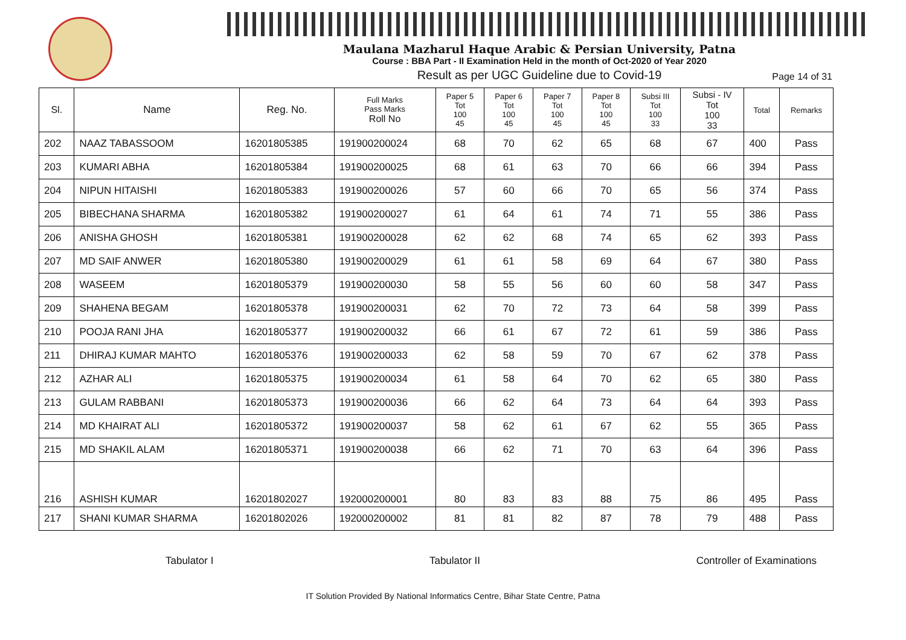Maulana Mazharul Haque Arabic & Persian University, Patna
Course : BBA Part - II Examination Held in the month of Oct-2020 of Year 2020
Result as per UGC Guideline due to Covid-19
Page 14 of 31
| Sl. | Name | Reg. No. | Full Marks Pass Marks Roll No | Paper 5 Tot 100 45 | Paper 6 Tot 100 45 | Paper 7 Tot 100 45 | Paper 8 Tot 100 45 | Subsi III Tot 100 33 | Subsi - IV Tot 100 33 | Total | Remarks |
| --- | --- | --- | --- | --- | --- | --- | --- | --- | --- | --- | --- |
| 202 | NAAZ TABASSOOM | 16201805385 | 191900200024 | 68 | 70 | 62 | 65 | 68 | 67 | 400 | Pass |
| 203 | KUMARI ABHA | 16201805384 | 191900200025 | 68 | 61 | 63 | 70 | 66 | 66 | 394 | Pass |
| 204 | NIPUN HITAISHI | 16201805383 | 191900200026 | 57 | 60 | 66 | 70 | 65 | 56 | 374 | Pass |
| 205 | BIBECHANA SHARMA | 16201805382 | 191900200027 | 61 | 64 | 61 | 74 | 71 | 55 | 386 | Pass |
| 206 | ANISHA GHOSH | 16201805381 | 191900200028 | 62 | 62 | 68 | 74 | 65 | 62 | 393 | Pass |
| 207 | MD SAIF ANWER | 16201805380 | 191900200029 | 61 | 61 | 58 | 69 | 64 | 67 | 380 | Pass |
| 208 | WASEEM | 16201805379 | 191900200030 | 58 | 55 | 56 | 60 | 60 | 58 | 347 | Pass |
| 209 | SHAHENA BEGAM | 16201805378 | 191900200031 | 62 | 70 | 72 | 73 | 64 | 58 | 399 | Pass |
| 210 | POOJA RANI JHA | 16201805377 | 191900200032 | 66 | 61 | 67 | 72 | 61 | 59 | 386 | Pass |
| 211 | DHIRAJ KUMAR MAHTO | 16201805376 | 191900200033 | 62 | 58 | 59 | 70 | 67 | 62 | 378 | Pass |
| 212 | AZHAR ALI | 16201805375 | 191900200034 | 61 | 58 | 64 | 70 | 62 | 65 | 380 | Pass |
| 213 | GULAM RABBANI | 16201805373 | 191900200036 | 66 | 62 | 64 | 73 | 64 | 64 | 393 | Pass |
| 214 | MD KHAIRAT ALI | 16201805372 | 191900200037 | 58 | 62 | 61 | 67 | 62 | 55 | 365 | Pass |
| 215 | MD SHAKIL ALAM | 16201805371 | 191900200038 | 66 | 62 | 71 | 70 | 63 | 64 | 396 | Pass |
| 216 | ASHISH KUMAR | 16201802027 | 192000200001 | 80 | 83 | 83 | 88 | 75 | 86 | 495 | Pass |
| 217 | SHANI KUMAR SHARMA | 16201802026 | 192000200002 | 81 | 81 | 82 | 87 | 78 | 79 | 488 | Pass |
Tabulator I Tabulator II Controller of Examinations
IT Solution Provided By National Informatics Centre, Bihar State Centre, Patna